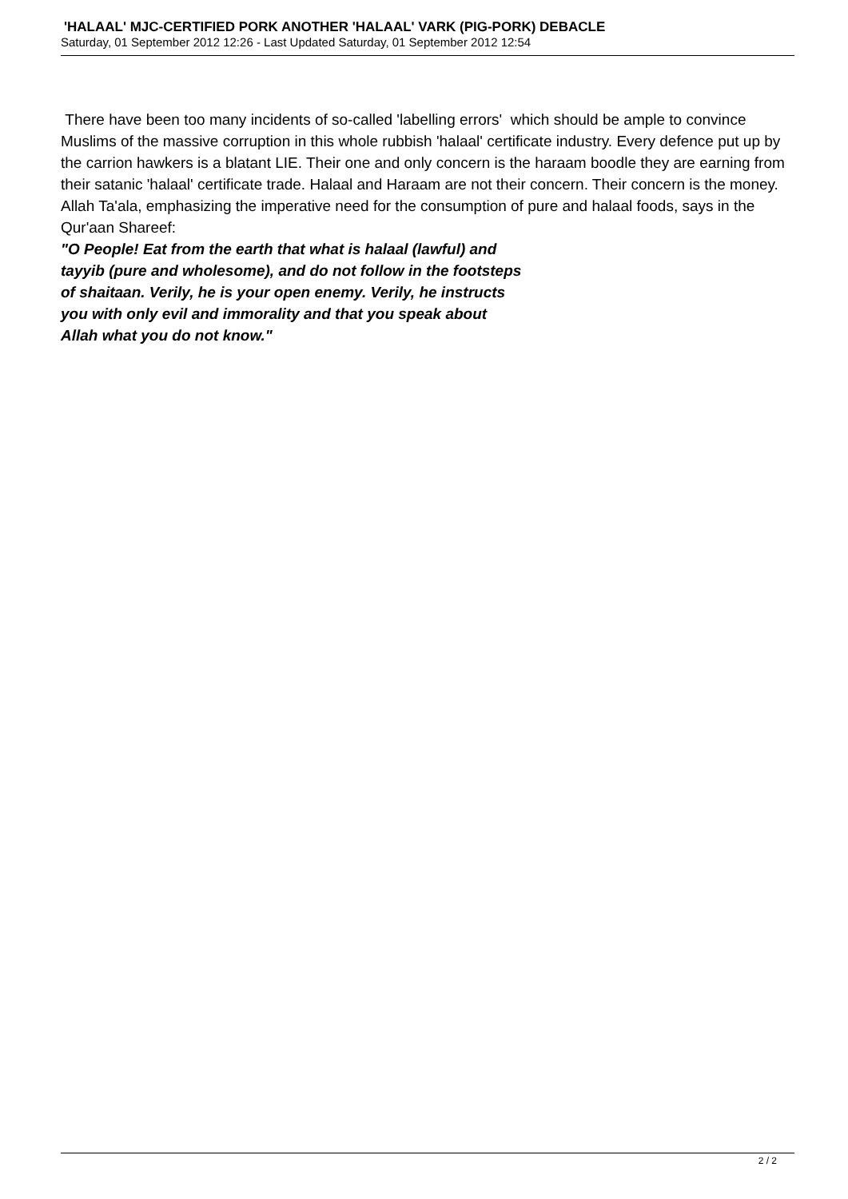'HALAAL' MJC-CERTIFIED PORK ANOTHER 'HALAAL' VARK (PIG-PORK) DEBACLE
Saturday, 01 September 2012 12:26 - Last Updated Saturday, 01 September 2012 12:54
There have been too many incidents of so-called 'labelling errors' which should be ample to convince Muslims of the massive corruption in this whole rubbish 'halaal' certificate industry. Every defence put up by the carrion hawkers is a blatant LIE. Their one and only concern is the haraam boodle they are earning from their satanic 'halaal' certificate trade. Halaal and Haraam are not their concern. Their concern is the money. Allah Ta'ala, emphasizing the imperative need for the consumption of pure and halaal foods, says in the Qur'aan Shareef:
"O People! Eat from the earth that what is halaal (lawful) and
tayyib (pure and wholesome), and do not follow in the footsteps
of shaitaan. Verily, he is your open enemy. Verily, he instructs
you with only evil and immorality and that you speak about
Allah what you do not know."
2 / 2